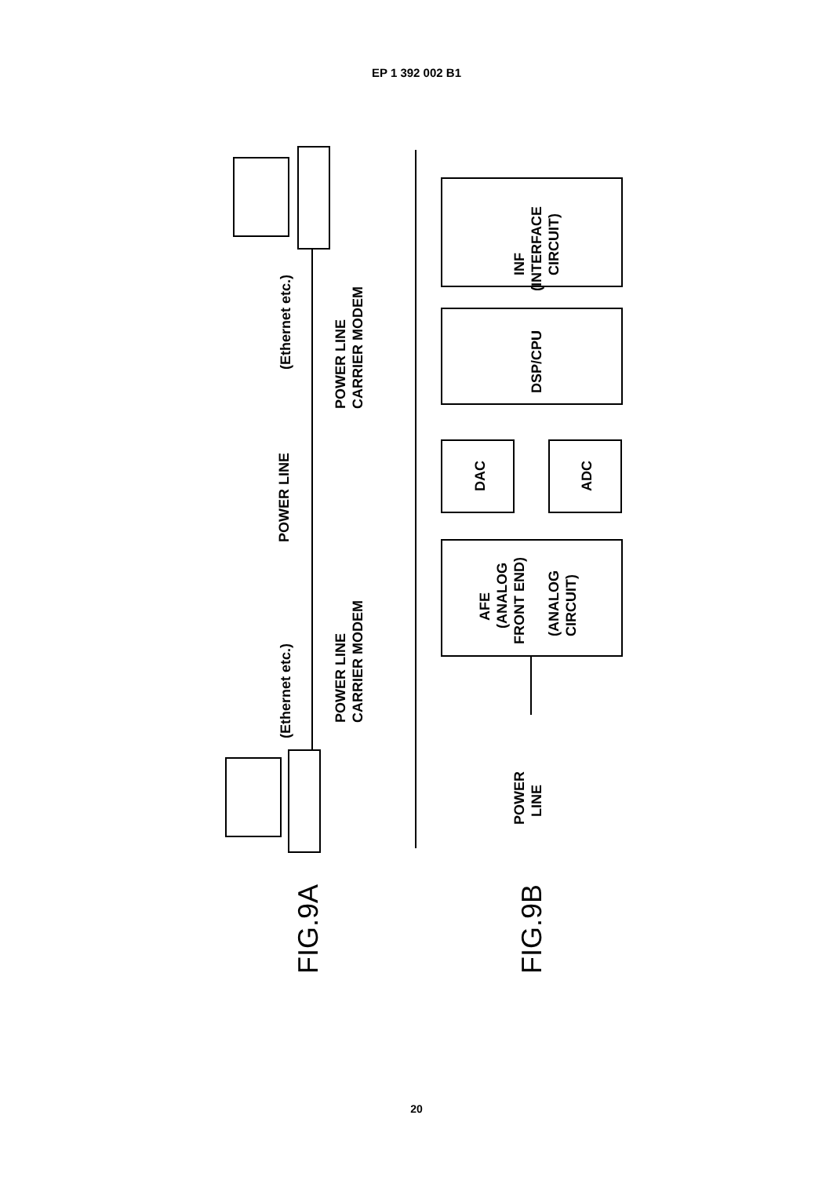EP 1 392 002 B1
(Ethernet etc.)
POWER LINE
CARRIER MODEM
POWER LINE
(Ethernet etc.)
POWER LINE
CARRIER MODEM
INF
(INTERFACE
CIRCUIT)
DSP/CPU
DAC
ADC
AFE
(ANALOG
FRONT END)
(ANALOG
CIRCUIT)
POWER
LINE
FIG.9A
FIG.9B
20